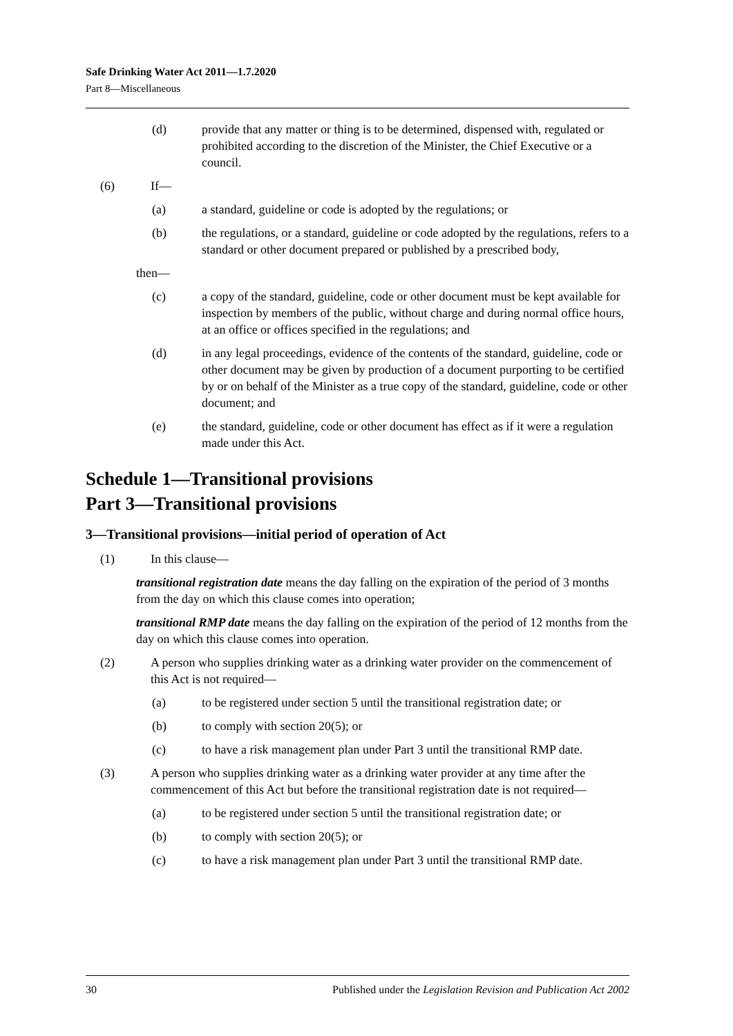Safe Drinking Water Act 2011—1.7.2020
Part 8—Miscellaneous
(d) provide that any matter or thing is to be determined, dispensed with, regulated or prohibited according to the discretion of the Minister, the Chief Executive or a council.
(6) If—
(a) a standard, guideline or code is adopted by the regulations; or
(b) the regulations, or a standard, guideline or code adopted by the regulations, refers to a standard or other document prepared or published by a prescribed body,
then—
(c) a copy of the standard, guideline, code or other document must be kept available for inspection by members of the public, without charge and during normal office hours, at an office or offices specified in the regulations; and
(d) in any legal proceedings, evidence of the contents of the standard, guideline, code or other document may be given by production of a document purporting to be certified by or on behalf of the Minister as a true copy of the standard, guideline, code or other document; and
(e) the standard, guideline, code or other document has effect as if it were a regulation made under this Act.
Schedule 1—Transitional provisions
Part 3—Transitional provisions
3—Transitional provisions—initial period of operation of Act
(1) In this clause—
transitional registration date means the day falling on the expiration of the period of 3 months from the day on which this clause comes into operation;
transitional RMP date means the day falling on the expiration of the period of 12 months from the day on which this clause comes into operation.
(2) A person who supplies drinking water as a drinking water provider on the commencement of this Act is not required—
(a) to be registered under section 5 until the transitional registration date; or
(b) to comply with section 20(5); or
(c) to have a risk management plan under Part 3 until the transitional RMP date.
(3) A person who supplies drinking water as a drinking water provider at any time after the commencement of this Act but before the transitional registration date is not required—
(a) to be registered under section 5 until the transitional registration date; or
(b) to comply with section 20(5); or
(c) to have a risk management plan under Part 3 until the transitional RMP date.
30 Published under the Legislation Revision and Publication Act 2002